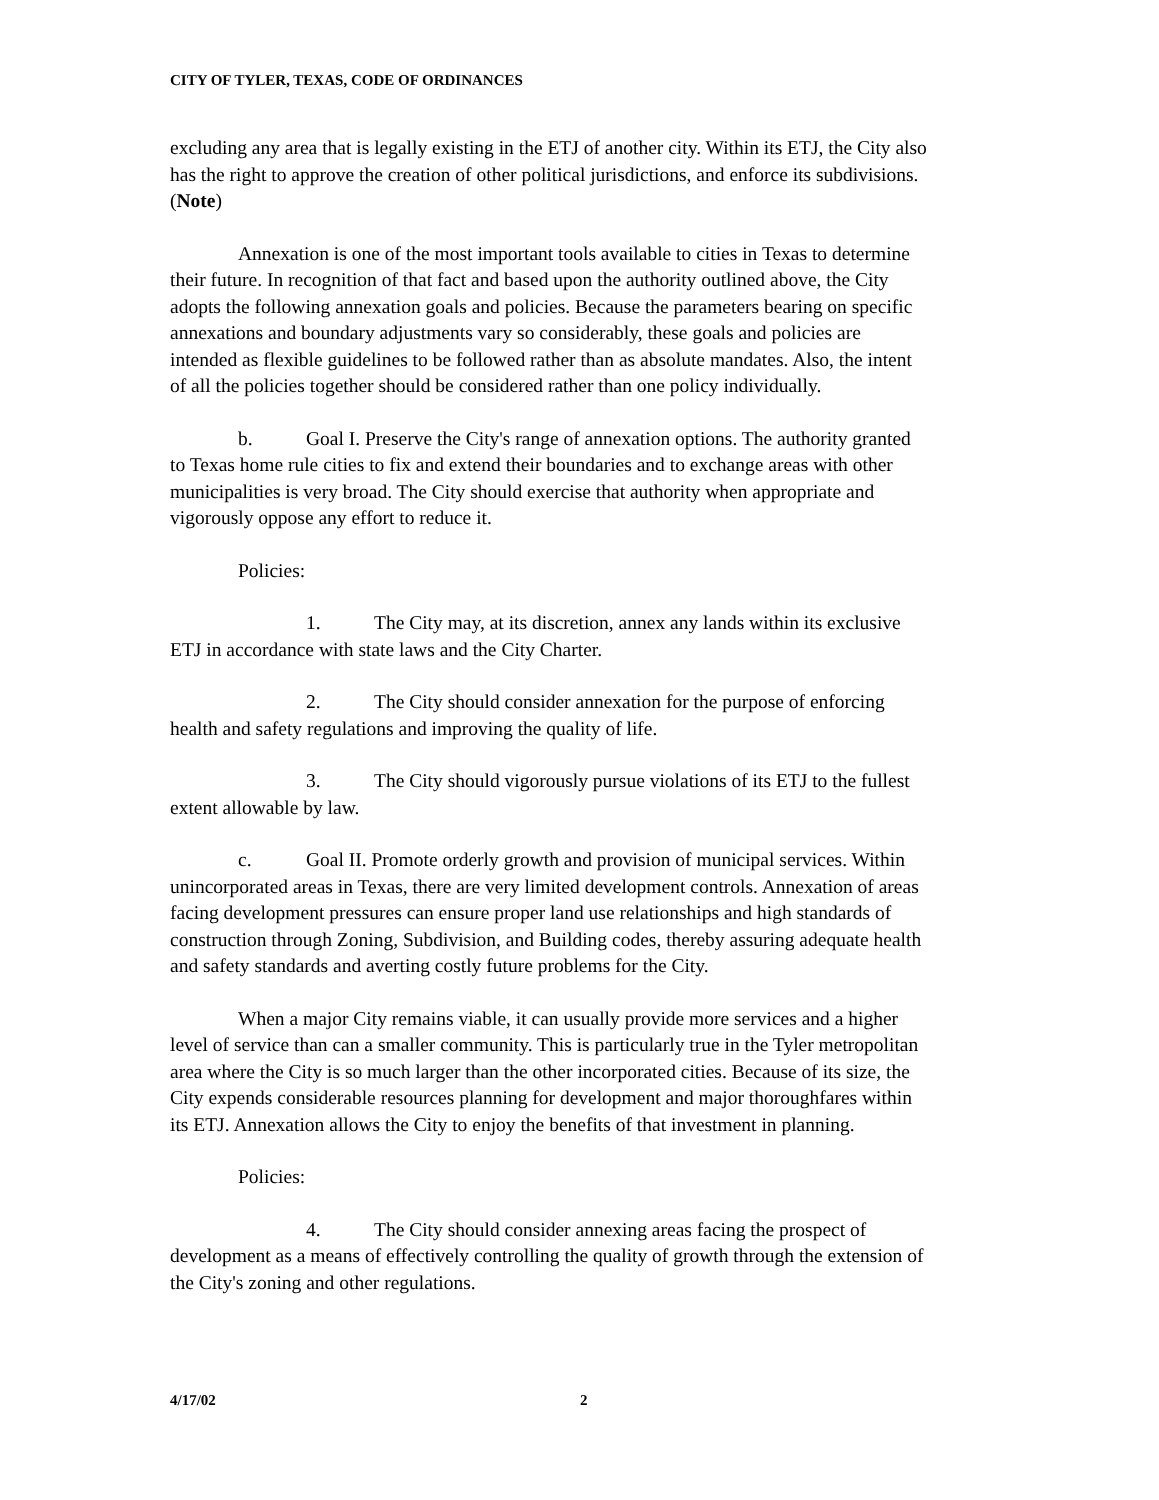CITY OF TYLER, TEXAS, CODE OF ORDINANCES
excluding any area that is legally existing in the ETJ of another city. Within its ETJ, the City also has the right to approve the creation of other political jurisdictions, and enforce its subdivisions. (Note)
Annexation is one of the most important tools available to cities in Texas to determine their future. In recognition of that fact and based upon the authority outlined above, the City adopts the following annexation goals and policies. Because the parameters bearing on specific annexations and boundary adjustments vary so considerably, these goals and policies are intended as flexible guidelines to be followed rather than as absolute mandates. Also, the intent of all the policies together should be considered rather than one policy individually.
b. Goal I. Preserve the City's range of annexation options. The authority granted to Texas home rule cities to fix and extend their boundaries and to exchange areas with other municipalities is very broad. The City should exercise that authority when appropriate and vigorously oppose any effort to reduce it.
Policies:
1. The City may, at its discretion, annex any lands within its exclusive ETJ in accordance with state laws and the City Charter.
2. The City should consider annexation for the purpose of enforcing health and safety regulations and improving the quality of life.
3. The City should vigorously pursue violations of its ETJ to the fullest extent allowable by law.
c. Goal II. Promote orderly growth and provision of municipal services. Within unincorporated areas in Texas, there are very limited development controls. Annexation of areas facing development pressures can ensure proper land use relationships and high standards of construction through Zoning, Subdivision, and Building codes, thereby assuring adequate health and safety standards and averting costly future problems for the City.
When a major City remains viable, it can usually provide more services and a higher level of service than can a smaller community. This is particularly true in the Tyler metropolitan area where the City is so much larger than the other incorporated cities. Because of its size, the City expends considerable resources planning for development and major thoroughfares within its ETJ. Annexation allows the City to enjoy the benefits of that investment in planning.
Policies:
4. The City should consider annexing areas facing the prospect of development as a means of effectively controlling the quality of growth through the extension of the City's zoning and other regulations.
4/17/02 2